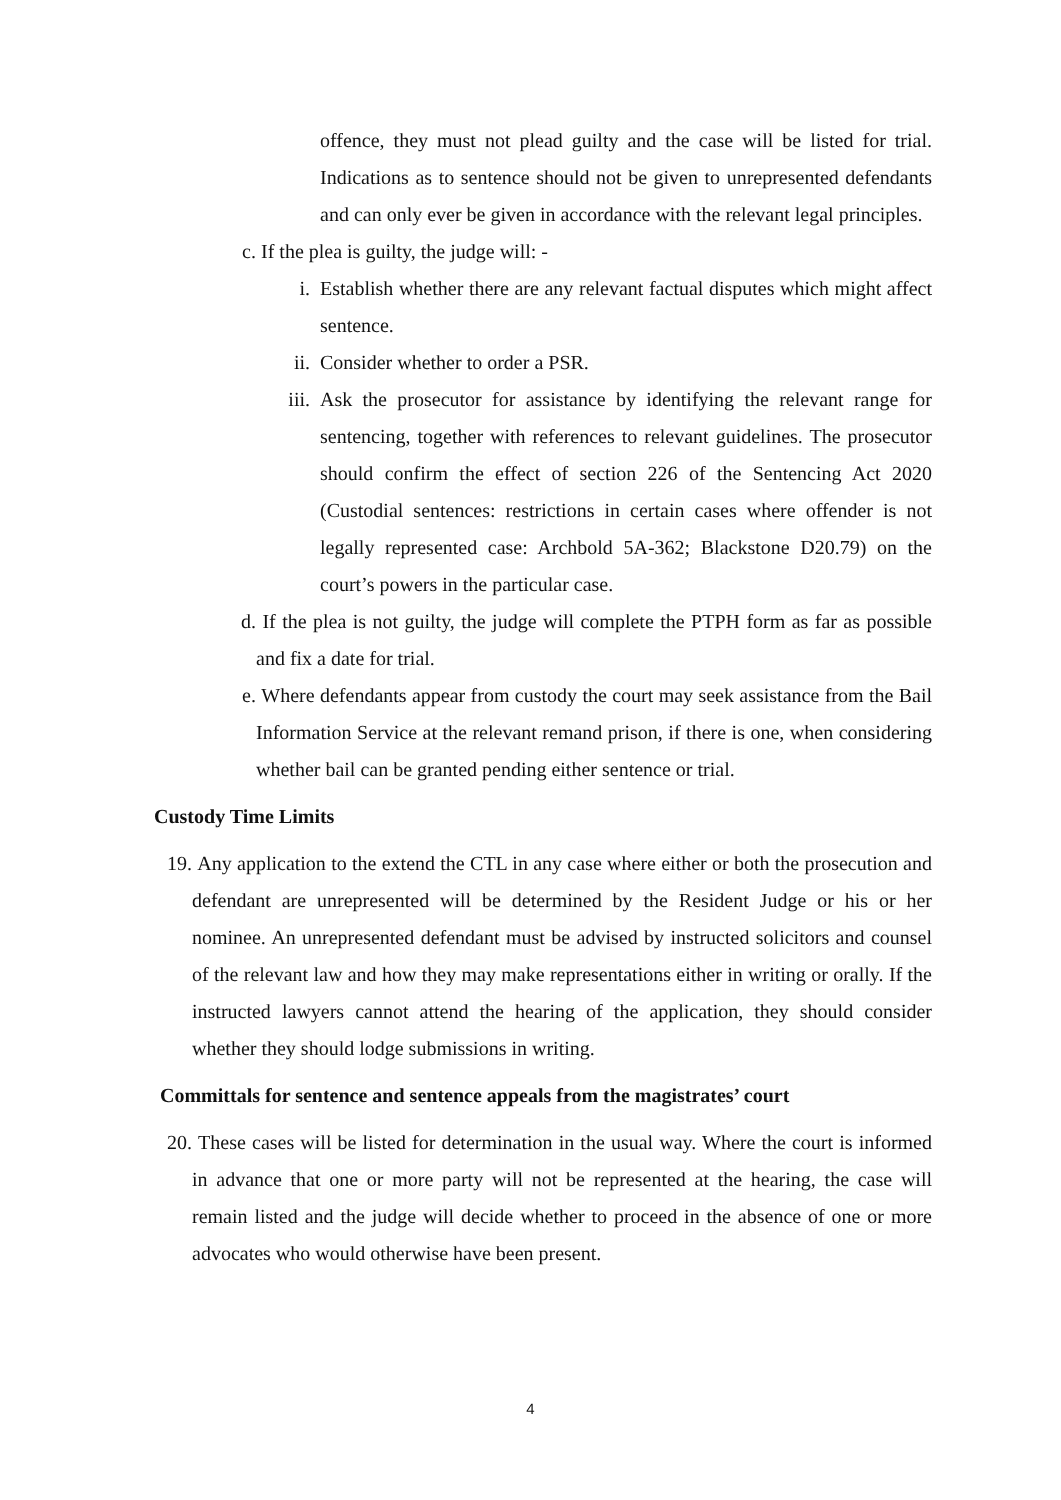offence, they must not plead guilty and the case will be listed for trial. Indications as to sentence should not be given to unrepresented defendants and can only ever be given in accordance with the relevant legal principles.
c. If the plea is guilty, the judge will: -
i. Establish whether there are any relevant factual disputes which might affect sentence.
ii. Consider whether to order a PSR.
iii. Ask the prosecutor for assistance by identifying the relevant range for sentencing, together with references to relevant guidelines. The prosecutor should confirm the effect of section 226 of the Sentencing Act 2020 (Custodial sentences: restrictions in certain cases where offender is not legally represented case: Archbold 5A-362; Blackstone D20.79) on the court’s powers in the particular case.
d. If the plea is not guilty, the judge will complete the PTPH form as far as possible and fix a date for trial.
e. Where defendants appear from custody the court may seek assistance from the Bail Information Service at the relevant remand prison, if there is one, when considering whether bail can be granted pending either sentence or trial.
Custody Time Limits
19. Any application to the extend the CTL in any case where either or both the prosecution and defendant are unrepresented will be determined by the Resident Judge or his or her nominee. An unrepresented defendant must be advised by instructed solicitors and counsel of the relevant law and how they may make representations either in writing or orally. If the instructed lawyers cannot attend the hearing of the application, they should consider whether they should lodge submissions in writing.
Committals for sentence and sentence appeals from the magistrates’ court
20. These cases will be listed for determination in the usual way. Where the court is informed in advance that one or more party will not be represented at the hearing, the case will remain listed and the judge will decide whether to proceed in the absence of one or more advocates who would otherwise have been present.
4